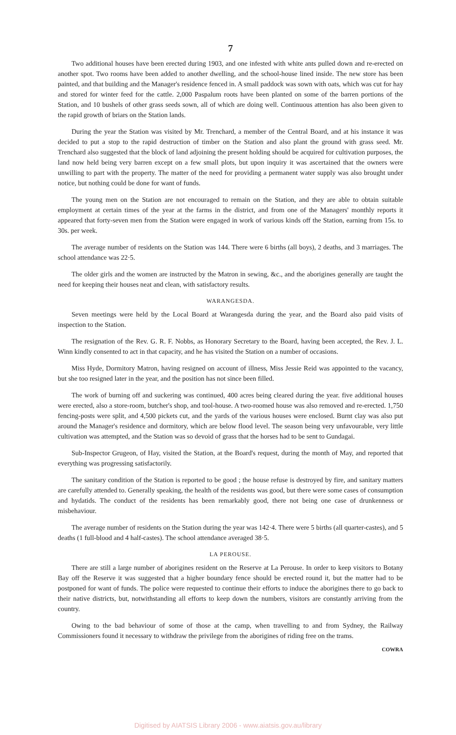7
Two additional houses have been erected during 1903, and one infested with white ants pulled down and re-erected on another spot. Two rooms have been added to another dwelling, and the school-house lined inside. The new store has been painted, and that building and the Manager's residence fenced in. A small paddock was sown with oats, which was cut for hay and stored for winter feed for the cattle. 2,000 Paspalum roots have been planted on some of the barren portions of the Station, and 10 bushels of other grass seeds sown, all of which are doing well. Continuous attention has also been given to the rapid growth of briars on the Station lands.
During the year the Station was visited by Mr. Trenchard, a member of the Central Board, and at his instance it was decided to put a stop to the rapid destruction of timber on the Station and also plant the ground with grass seed. Mr. Trenchard also suggested that the block of land adjoining the present holding should be acquired for cultivation purposes, the land now held being very barren except on a few small plots, but upon inquiry it was ascertained that the owners were unwilling to part with the property. The matter of the need for providing a permanent water supply was also brought under notice, but nothing could be done for want of funds.
The young men on the Station are not encouraged to remain on the Station, and they are able to obtain suitable employment at certain times of the year at the farms in the district, and from one of the Managers' monthly reports it appeared that forty-seven men from the Station were engaged in work of various kinds off the Station, earning from 15s. to 30s. per week.
The average number of residents on the Station was 144. There were 6 births (all boys), 2 deaths, and 3 marriages. The school attendance was 22·5.
The older girls and the women are instructed by the Matron in sewing, &c., and the aborigines generally are taught the need for keeping their houses neat and clean, with satisfactory results.
WARANGESDA.
Seven meetings were held by the Local Board at Warangesda during the year, and the Board also paid visits of inspection to the Station.
The resignation of the Rev. G. R. F. Nobbs, as Honorary Secretary to the Board, having been accepted, the Rev. J. L. Winn kindly consented to act in that capacity, and he has visited the Station on a number of occasions.
Miss Hyde, Dormitory Matron, having resigned on account of illness, Miss Jessie Reid was appointed to the vacancy, but she too resigned later in the year, and the position has not since been filled.
The work of burning off and suckering was continued, 400 acres being cleared during the year. five additional houses were erected, also a store-room, butcher's shop, and tool-house. A two-roomed house was also removed and re-erected. 1,750 fencing-posts were split, and 4,500 pickets cut, and the yards of the various houses were enclosed. Burnt clay was also put around the Manager's residence and dormitory, which are below flood level. The season being very unfavourable, very little cultivation was attempted, and the Station was so devoid of grass that the horses had to be sent to Gundagai.
Sub-Inspector Grugeon, of Hay, visited the Station, at the Board's request, during the month of May, and reported that everything was progressing satisfactorily.
The sanitary condition of the Station is reported to be good ; the house refuse is destroyed by fire, and sanitary matters are carefully attended to. Generally speaking, the health of the residents was good, but there were some cases of consumption and hydatids. The conduct of the residents has been remarkably good, there not being one case of drunkenness or misbehaviour.
The average number of residents on the Station during the year was 142·4. There were 5 births (all quarter-castes), and 5 deaths (1 full-blood and 4 half-castes). The school attendance averaged 38·5.
LA PEROUSE.
There are still a large number of aborigines resident on the Reserve at La Perouse. In order to keep visitors to Botany Bay off the Reserve it was suggested that a higher boundary fence should be erected round it, but the matter had to be postponed for want of funds. The police were requested to continue their efforts to induce the aborigines there to go back to their native districts, but, notwithstanding all efforts to keep down the numbers, visitors are constantly arriving from the country.
Owing to the bad behaviour of some of those at the camp, when travelling to and from Sydney, the Railway Commissioners found it necessary to withdraw the privilege from the aborigines of riding free on the trams.
COWRA
Digitised by AIATSIS Library 2006 - www.aiatsis.gov.au/library